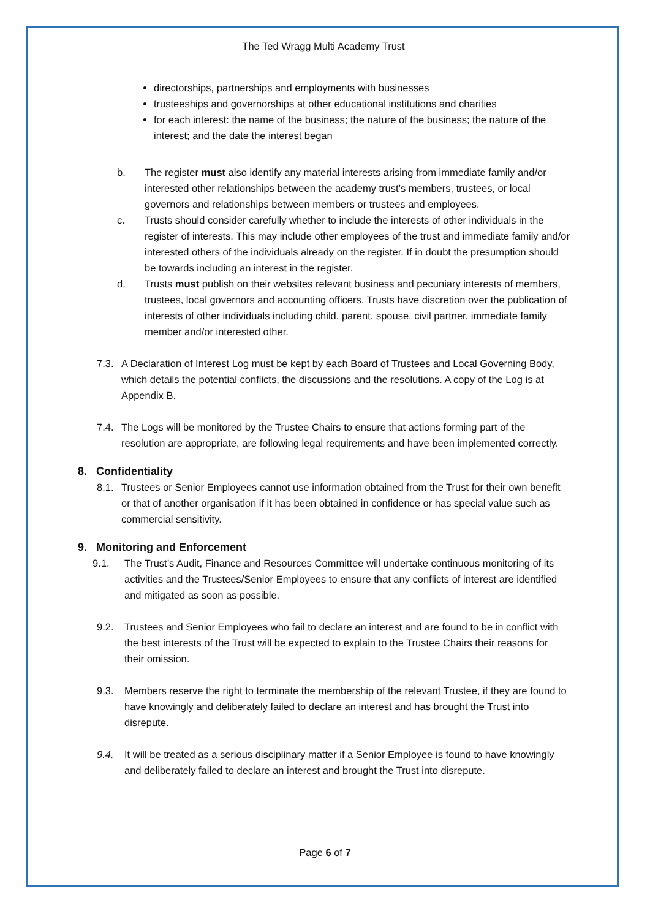The Ted Wragg Multi Academy Trust
directorships, partnerships and employments with businesses
trusteeships and governorships at other educational institutions and charities
for each interest: the name of the business; the nature of the business; the nature of the interest; and the date the interest began
b. The register must also identify any material interests arising from immediate family and/or interested other relationships between the academy trust’s members, trustees, or local governors and relationships between members or trustees and employees.
c. Trusts should consider carefully whether to include the interests of other individuals in the register of interests. This may include other employees of the trust and immediate family and/or interested others of the individuals already on the register. If in doubt the presumption should be towards including an interest in the register.
d. Trusts must publish on their websites relevant business and pecuniary interests of members, trustees, local governors and accounting officers. Trusts have discretion over the publication of interests of other individuals including child, parent, spouse, civil partner, immediate family member and/or interested other.
7.3. A Declaration of Interest Log must be kept by each Board of Trustees and Local Governing Body, which details the potential conflicts, the discussions and the resolutions. A copy of the Log is at Appendix B.
7.4. The Logs will be monitored by the Trustee Chairs to ensure that actions forming part of the resolution are appropriate, are following legal requirements and have been implemented correctly.
8. Confidentiality
8.1. Trustees or Senior Employees cannot use information obtained from the Trust for their own benefit or that of another organisation if it has been obtained in confidence or has special value such as commercial sensitivity.
9. Monitoring and Enforcement
9.1. The Trust’s Audit, Finance and Resources Committee will undertake continuous monitoring of its activities and the Trustees/Senior Employees to ensure that any conflicts of interest are identified and mitigated as soon as possible.
9.2. Trustees and Senior Employees who fail to declare an interest and are found to be in conflict with the best interests of the Trust will be expected to explain to the Trustee Chairs their reasons for their omission.
9.3. Members reserve the right to terminate the membership of the relevant Trustee, if they are found to have knowingly and deliberately failed to declare an interest and has brought the Trust into disrepute.
9.4. It will be treated as a serious disciplinary matter if a Senior Employee is found to have knowingly and deliberately failed to declare an interest and brought the Trust into disrepute.
Page 6 of 7